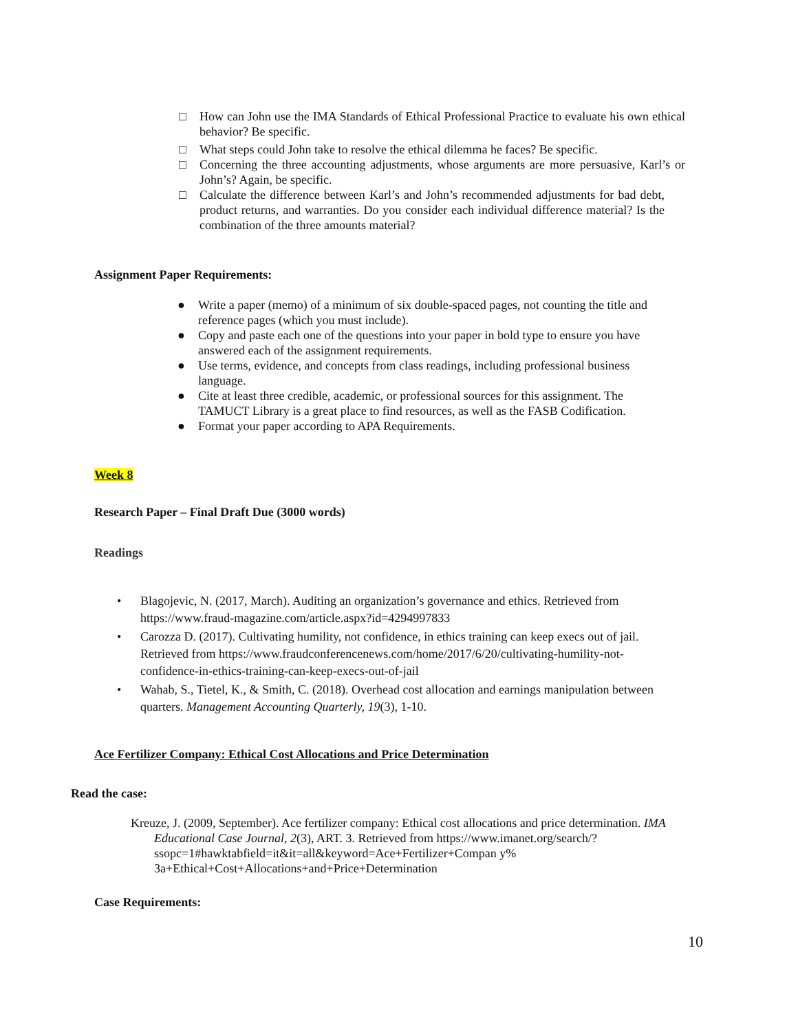□ How can John use the IMA Standards of Ethical Professional Practice to evaluate his own ethical behavior? Be specific.
□ What steps could John take to resolve the ethical dilemma he faces? Be specific.
□ Concerning the three accounting adjustments, whose arguments are more persuasive, Karl’s or John’s? Again, be specific.
□ Calculate the difference between Karl’s and John’s recommended adjustments for bad debt, product returns, and warranties. Do you consider each individual difference material? Is the combination of the three amounts material?
Assignment Paper Requirements:
● Write a paper (memo) of a minimum of six double-spaced pages, not counting the title and reference pages (which you must include).
● Copy and paste each one of the questions into your paper in bold type to ensure you have answered each of the assignment requirements.
● Use terms, evidence, and concepts from class readings, including professional business language.
● Cite at least three credible, academic, or professional sources for this assignment. The TAMUCT Library is a great place to find resources, as well as the FASB Codification.
● Format your paper according to APA Requirements.
Week 8
Research Paper – Final Draft Due (3000 words)
Readings
• Blagojevic, N. (2017, March). Auditing an organization’s governance and ethics. Retrieved from https://www.fraud-magazine.com/article.aspx?id=4294997833
• Carozza D. (2017). Cultivating humility, not confidence, in ethics training can keep execs out of jail. Retrieved from https://www.fraudconferencenews.com/home/2017/6/20/cultivating-humility-not-confidence-in-ethics-training-can-keep-execs-out-of-jail
• Wahab, S., Tietel, K., & Smith, C. (2018). Overhead cost allocation and earnings manipulation between quarters. Management Accounting Quarterly, 19(3), 1-10.
Ace Fertilizer Company: Ethical Cost Allocations and Price Determination
Read the case:
Kreuze, J. (2009, September). Ace fertilizer company: Ethical cost allocations and price determination. IMA Educational Case Journal, 2(3), ART. 3. Retrieved from https://www.imanet.org/search/?ssopc=1#hawktabfield=it&it=all&keyword=Ace+Fertilizer+Compan y% 3a+Ethical+Cost+Allocations+and+Price+Determination
Case Requirements:
10